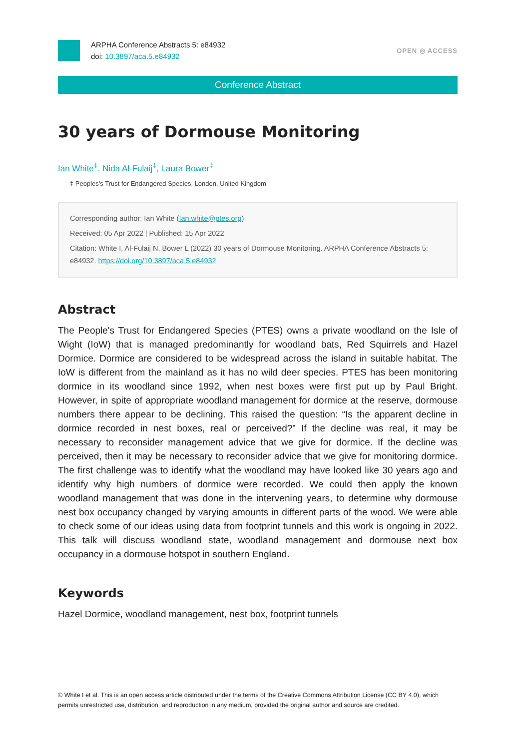ARPHA Conference Abstracts 5: e84932
doi: 10.3897/aca.5.e84932
OPEN ◎ ACCESS
Conference Abstract
30 years of Dormouse Monitoring
Ian White<sup>‡</sup>, Nida Al-Fulaij<sup>‡</sup>, Laura Bower<sup>‡</sup>
‡ Peoples's Trust for Endangered Species, London, United Kingdom
Corresponding author: Ian White (Ian.white@ptes.org)
Received: 05 Apr 2022 | Published: 15 Apr 2022
Citation: White I, Al-Fulaij N, Bower L (2022) 30 years of Dormouse Monitoring. ARPHA Conference Abstracts 5: e84932. https://doi.org/10.3897/aca.5.e84932
Abstract
The People's Trust for Endangered Species (PTES) owns a private woodland on the Isle of Wight (IoW) that is managed predominantly for woodland bats, Red Squirrels and Hazel Dormice. Dormice are considered to be widespread across the island in suitable habitat. The IoW is different from the mainland as it has no wild deer species. PTES has been monitoring dormice in its woodland since 1992, when nest boxes were first put up by Paul Bright. However, in spite of appropriate woodland management for dormice at the reserve, dormouse numbers there appear to be declining. This raised the question: “Is the apparent decline in dormice recorded in nest boxes, real or perceived?” If the decline was real, it may be necessary to reconsider management advice that we give for dormice. If the decline was perceived, then it may be necessary to reconsider advice that we give for monitoring dormice. The first challenge was to identify what the woodland may have looked like 30 years ago and identify why high numbers of dormice were recorded. We could then apply the known woodland management that was done in the intervening years, to determine why dormouse nest box occupancy changed by varying amounts in different parts of the wood. We were able to check some of our ideas using data from footprint tunnels and this work is ongoing in 2022. This talk will discuss woodland state, woodland management and dormouse next box occupancy in a dormouse hotspot in southern England.
Keywords
Hazel Dormice, woodland management, nest box, footprint tunnels
© White I et al. This is an open access article distributed under the terms of the Creative Commons Attribution License (CC BY 4.0), which permits unrestricted use, distribution, and reproduction in any medium, provided the original author and source are credited.